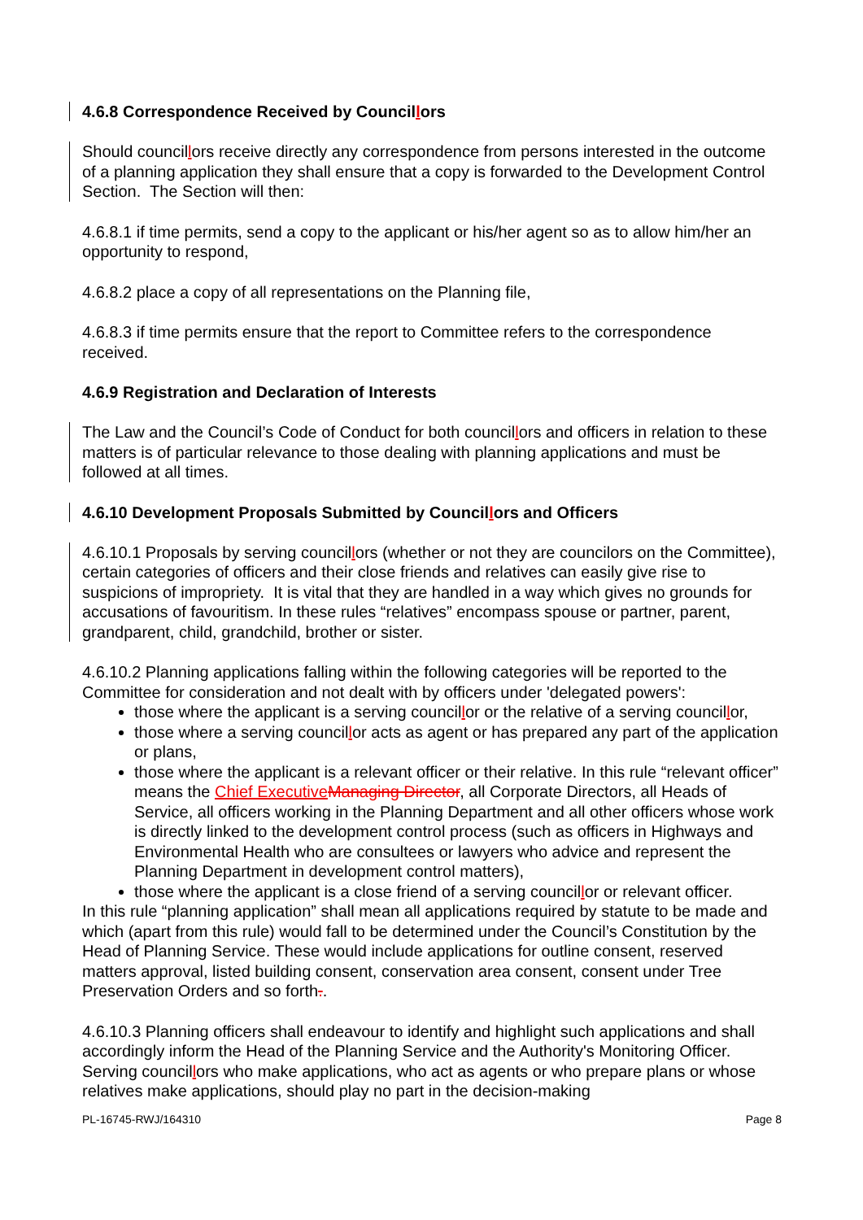4.6.8 Correspondence Received by Councillors
Should councillors receive directly any correspondence from persons interested in the outcome of a planning application they shall ensure that a copy is forwarded to the Development Control Section. The Section will then:
4.6.8.1 if time permits, send a copy to the applicant or his/her agent so as to allow him/her an opportunity to respond,
4.6.8.2 place a copy of all representations on the Planning file,
4.6.8.3 if time permits ensure that the report to Committee refers to the correspondence received.
4.6.9 Registration and Declaration of Interests
The Law and the Council’s Code of Conduct for both councillors and officers in relation to these matters is of particular relevance to those dealing with planning applications and must be followed at all times.
4.6.10 Development Proposals Submitted by Councillors and Officers
4.6.10.1 Proposals by serving councillors (whether or not they are councilors on the Committee), certain categories of officers and their close friends and relatives can easily give rise to suspicions of impropriety. It is vital that they are handled in a way which gives no grounds for accusations of favouritism. In these rules “relatives” encompass spouse or partner, parent, grandparent, child, grandchild, brother or sister.
4.6.10.2 Planning applications falling within the following categories will be reported to the Committee for consideration and not dealt with by officers under 'delegated powers':
those where the applicant is a serving councillor or the relative of a serving councillor,
those where a serving councillor acts as agent or has prepared any part of the application or plans,
those where the applicant is a relevant officer or their relative. In this rule “relevant officer” means the Chief Executive Managing Director, all Corporate Directors, all Heads of Service, all officers working in the Planning Department and all other officers whose work is directly linked to the development control process (such as officers in Highways and Environmental Health who are consultees or lawyers who advice and represent the Planning Department in development control matters),
those where the applicant is a close friend of a serving councillor or relevant officer.
In this rule “planning application” shall mean all applications required by statute to be made and which (apart from this rule) would fall to be determined under the Council’s Constitution by the Head of Planning Service. These would include applications for outline consent, reserved matters approval, listed building consent, conservation area consent, consent under Tree Preservation Orders and so forth..
4.6.10.3 Planning officers shall endeavour to identify and highlight such applications and shall accordingly inform the Head of the Planning Service and the Authority's Monitoring Officer. Serving councillors who make applications, who act as agents or who prepare plans or whose relatives make applications, should play no part in the decision-making
PL-16745-RWJ/164310 Page 8